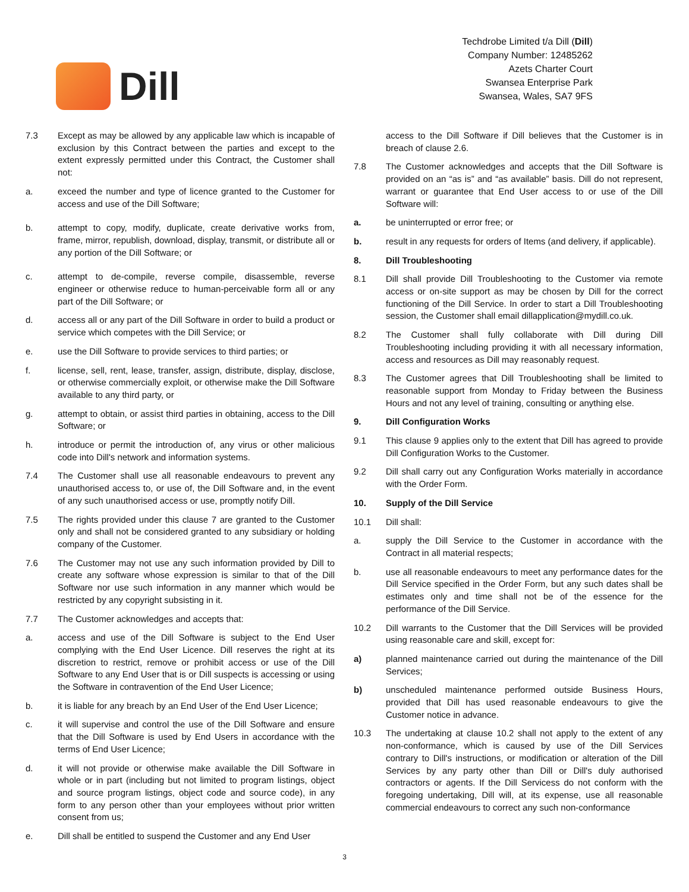Dill
Techdrobe Limited t/a Dill (Dill)
Company Number: 12485262
Azets Charter Court
Swansea Enterprise Park
Swansea, Wales, SA7 9FS
7.3 Except as may be allowed by any applicable law which is incapable of exclusion by this Contract between the parties and except to the extent expressly permitted under this Contract, the Customer shall not:
a. exceed the number and type of licence granted to the Customer for access and use of the Dill Software;
b. attempt to copy, modify, duplicate, create derivative works from, frame, mirror, republish, download, display, transmit, or distribute all or any portion of the Dill Software; or
c. attempt to de-compile, reverse compile, disassemble, reverse engineer or otherwise reduce to human-perceivable form all or any part of the Dill Software; or
d. access all or any part of the Dill Software in order to build a product or service which competes with the Dill Service; or
e. use the Dill Software to provide services to third parties; or
f. license, sell, rent, lease, transfer, assign, distribute, display, disclose, or otherwise commercially exploit, or otherwise make the Dill Software available to any third party, or
g. attempt to obtain, or assist third parties in obtaining, access to the Dill Software; or
h. introduce or permit the introduction of, any virus or other malicious code into Dill's network and information systems.
7.4 The Customer shall use all reasonable endeavours to prevent any unauthorised access to, or use of, the Dill Software and, in the event of any such unauthorised access or use, promptly notify Dill.
7.5 The rights provided under this clause 7 are granted to the Customer only and shall not be considered granted to any subsidiary or holding company of the Customer.
7.6 The Customer may not use any such information provided by Dill to create any software whose expression is similar to that of the Dill Software nor use such information in any manner which would be restricted by any copyright subsisting in it.
7.7 The Customer acknowledges and accepts that:
a. access and use of the Dill Software is subject to the End User complying with the End User Licence. Dill reserves the right at its discretion to restrict, remove or prohibit access or use of the Dill Software to any End User that is or Dill suspects is accessing or using the Software in contravention of the End User Licence;
b. it is liable for any breach by an End User of the End User Licence;
c. it will supervise and control the use of the Dill Software and ensure that the Dill Software is used by End Users in accordance with the terms of End User Licence;
d. it will not provide or otherwise make available the Dill Software in whole or in part (including but not limited to program listings, object and source program listings, object code and source code), in any form to any person other than your employees without prior written consent from us;
e. Dill shall be entitled to suspend the Customer and any End User
access to the Dill Software if Dill believes that the Customer is in breach of clause 2.6.
7.8 The Customer acknowledges and accepts that the Dill Software is provided on an “as is” and “as available” basis. Dill do not represent, warrant or guarantee that End User access to or use of the Dill Software will:
a. be uninterrupted or error free; or
b. result in any requests for orders of Items (and delivery, if applicable).
8. Dill Troubleshooting
8.1 Dill shall provide Dill Troubleshooting to the Customer via remote access or on-site support as may be chosen by Dill for the correct functioning of the Dill Service. In order to start a Dill Troubleshooting session, the Customer shall email dillapplication@mydill.co.uk.
8.2 The Customer shall fully collaborate with Dill during Dill Troubleshooting including providing it with all necessary information, access and resources as Dill may reasonably request.
8.3 The Customer agrees that Dill Troubleshooting shall be limited to reasonable support from Monday to Friday between the Business Hours and not any level of training, consulting or anything else.
9. Dill Configuration Works
9.1 This clause 9 applies only to the extent that Dill has agreed to provide Dill Configuration Works to the Customer.
9.2 Dill shall carry out any Configuration Works materially in accordance with the Order Form.
10. Supply of the Dill Service
10.1 Dill shall:
a. supply the Dill Service to the Customer in accordance with the Contract in all material respects;
b. use all reasonable endeavours to meet any performance dates for the Dill Service specified in the Order Form, but any such dates shall be estimates only and time shall not be of the essence for the performance of the Dill Service.
10.2 Dill warrants to the Customer that the Dill Services will be provided using reasonable care and skill, except for:
a) planned maintenance carried out during the maintenance of the Dill Services;
b) unscheduled maintenance performed outside Business Hours, provided that Dill has used reasonable endeavours to give the Customer notice in advance.
10.3 The undertaking at clause 10.2 shall not apply to the extent of any non-conformance, which is caused by use of the Dill Services contrary to Dill's instructions, or modification or alteration of the Dill Services by any party other than Dill or Dill's duly authorised contractors or agents. If the Dill Servicess do not conform with the foregoing undertaking, Dill will, at its expense, use all reasonable commercial endeavours to correct any such non-conformance
3